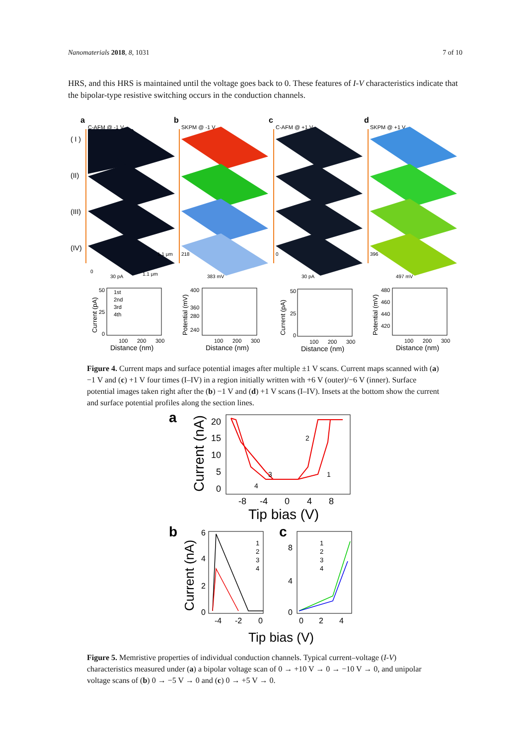Nanomaterials 2018, 8, 1031 7 of 10
HRS, and this HRS is maintained until the voltage goes back to 0. These features of I-V characteristics indicate that the bipolar-type resistive switching occurs in the conduction channels.
a
b
c
d
C-AFM @ -1 V
SKPM @ -1 V
C-AFM @ +1 V
SKPM @ +1 V
( I )
(II)
(III)
(IV)
0
30 pA
1.1 μm
1.1 μm
218
383 mV
0
30 pA
396
497 mV
1st
2nd
3rd
4th
50
25
0
100
200
300
Distance (nm)
400
360
280
240
100
200
300
Distance (nm)
50
25
0
100
200
300
Distance (nm)
480
460
440
420
100
200
300
Distance (nm)
Current (pA)
Potential (mV)
Current (pA)
Potential (mV)
Figure 4. Current maps and surface potential images after multiple ±1 V scans. Current maps scanned with (a) −1 V and (c) +1 V four times (I–IV) in a region initially written with +6 V (outer)/−6 V (inner). Surface potential images taken right after the (b) −1 V and (d) +1 V scans (I–IV). Insets at the bottom show the current and surface potential profiles along the section lines.
a
20
15
10
5
0
-8
-4
0
4
8
Tip bias (V)
Current (nA)
2
3
4
1
b
c
6
4
2
0
-4
-2
0
8
4
0
0
2
4
Tip bias (V)
Current (nA)
1
2
3
4
1
2
3
4
Figure 5. Memristive properties of individual conduction channels. Typical current–voltage (I-V) characteristics measured under (a) a bipolar voltage scan of 0 → +10 V → 0 → −10 V → 0, and unipolar voltage scans of (b) 0 → −5 V → 0 and (c) 0 → +5 V → 0.